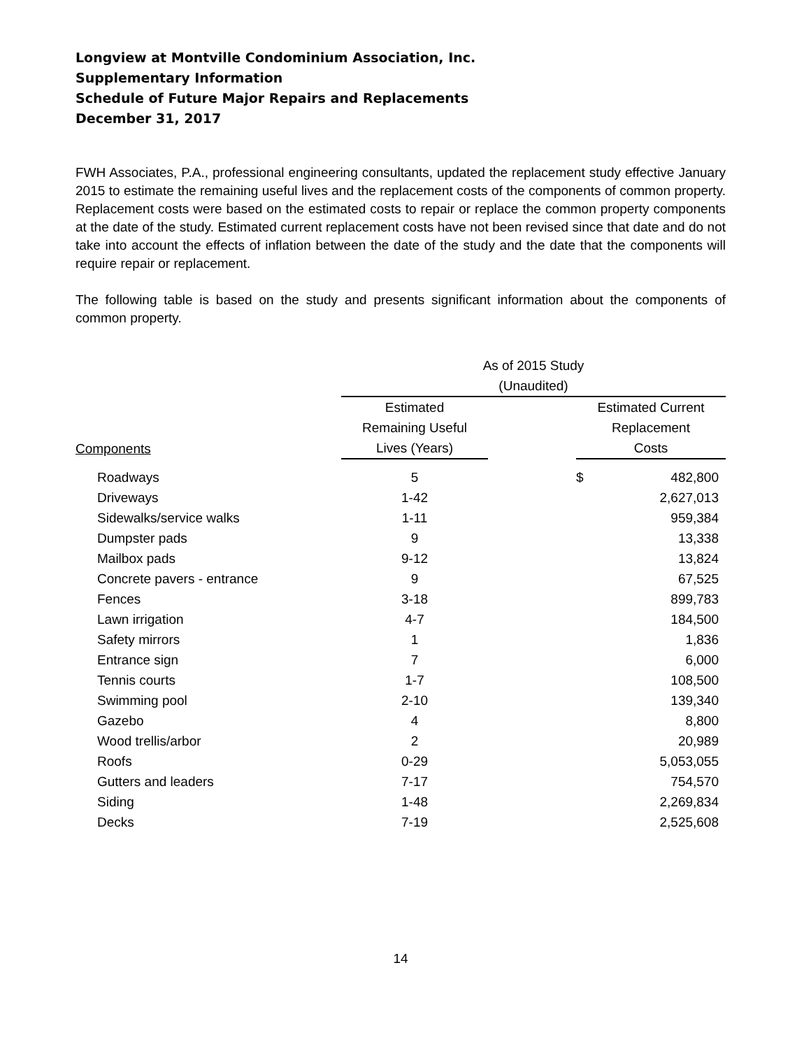Longview at Montville Condominium Association, Inc.
Supplementary Information
Schedule of Future Major Repairs and Replacements
December 31, 2017
FWH Associates, P.A., professional engineering consultants, updated the replacement study effective January 2015 to estimate the remaining useful lives and the replacement costs of the components of common property. Replacement costs were based on the estimated costs to repair or replace the common property components at the date of the study. Estimated current replacement costs have not been revised since that date and do not take into account the effects of inflation between the date of the study and the date that the components will require repair or replacement.
The following table is based on the study and presents significant information about the components of common property.
| | As of 2015 Study | | | |
| --- | --- | --- | --- | --- |
| | (Unaudited) | | | |
| | Estimated | | Estimated Current | |
| | Remaining Useful | | Replacement | |
| Components | Lives (Years) | | Costs | |
| Roadways | 5 | | $ | 482,800 |
| Driveways | 1-42 | | | 2,627,013 |
| Sidewalks/service walks | 1-11 | | | 959,384 |
| Dumpster pads | 9 | | | 13,338 |
| Mailbox pads | 9-12 | | | 13,824 |
| Concrete pavers - entrance | 9 | | | 67,525 |
| Fences | 3-18 | | | 899,783 |
| Lawn irrigation | 4-7 | | | 184,500 |
| Safety mirrors | 1 | | | 1,836 |
| Entrance sign | 7 | | | 6,000 |
| Tennis courts | 1-7 | | | 108,500 |
| Swimming pool | 2-10 | | | 139,340 |
| Gazebo | 4 | | | 8,800 |
| Wood trellis/arbor | 2 | | | 20,989 |
| Roofs | 0-29 | | | 5,053,055 |
| Gutters and leaders | 7-17 | | | 754,570 |
| Siding | 1-48 | | | 2,269,834 |
| Decks | 7-19 | | | 2,525,608 |
14